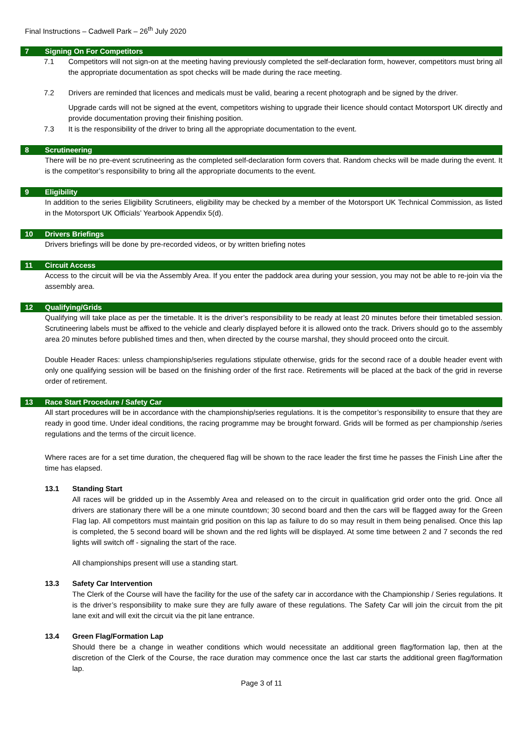Final Instructions – Cadwell Park – 26<sup>th</sup> July 2020
7 Signing On For Competitors
7.1 Competitors will not sign-on at the meeting having previously completed the self-declaration form, however, competitors must bring all the appropriate documentation as spot checks will be made during the race meeting.
7.2 Drivers are reminded that licences and medicals must be valid, bearing a recent photograph and be signed by the driver.
Upgrade cards will not be signed at the event, competitors wishing to upgrade their licence should contact Motorsport UK directly and provide documentation proving their finishing position.
7.3 It is the responsibility of the driver to bring all the appropriate documentation to the event.
8 Scrutineering
There will be no pre-event scrutineering as the completed self-declaration form covers that. Random checks will be made during the event. It is the competitor’s responsibility to bring all the appropriate documents to the event.
9 Eligibility
In addition to the series Eligibility Scrutineers, eligibility may be checked by a member of the Motorsport UK Technical Commission, as listed in the Motorsport UK Officials’ Yearbook Appendix 5(d).
10 Drivers Briefings
Drivers briefings will be done by pre-recorded videos, or by written briefing notes
11 Circuit Access
Access to the circuit will be via the Assembly Area. If you enter the paddock area during your session, you may not be able to re-join via the assembly area.
12 Qualifying/Grids
Qualifying will take place as per the timetable. It is the driver’s responsibility to be ready at least 20 minutes before their timetabled session. Scrutineering labels must be affixed to the vehicle and clearly displayed before it is allowed onto the track. Drivers should go to the assembly area 20 minutes before published times and then, when directed by the course marshal, they should proceed onto the circuit.
Double Header Races: unless championship/series regulations stipulate otherwise, grids for the second race of a double header event with only one qualifying session will be based on the finishing order of the first race. Retirements will be placed at the back of the grid in reverse order of retirement.
13 Race Start Procedure / Safety Car
All start procedures will be in accordance with the championship/series regulations. It is the competitor’s responsibility to ensure that they are ready in good time. Under ideal conditions, the racing programme may be brought forward. Grids will be formed as per championship /series regulations and the terms of the circuit licence.
Where races are for a set time duration, the chequered flag will be shown to the race leader the first time he passes the Finish Line after the time has elapsed.
13.1 Standing Start
All races will be gridded up in the Assembly Area and released on to the circuit in qualification grid order onto the grid. Once all drivers are stationary there will be a one minute countdown; 30 second board and then the cars will be flagged away for the Green Flag lap. All competitors must maintain grid position on this lap as failure to do so may result in them being penalised. Once this lap is completed, the 5 second board will be shown and the red lights will be displayed. At some time between 2 and 7 seconds the red lights will switch off - signaling the start of the race.
All championships present will use a standing start.
13.3 Safety Car Intervention
The Clerk of the Course will have the facility for the use of the safety car in accordance with the Championship / Series regulations. It is the driver’s responsibility to make sure they are fully aware of these regulations. The Safety Car will join the circuit from the pit lane exit and will exit the circuit via the pit lane entrance.
13.4 Green Flag/Formation Lap
Should there be a change in weather conditions which would necessitate an additional green flag/formation lap, then at the discretion of the Clerk of the Course, the race duration may commence once the last car starts the additional green flag/formation lap.
Page 3 of 11